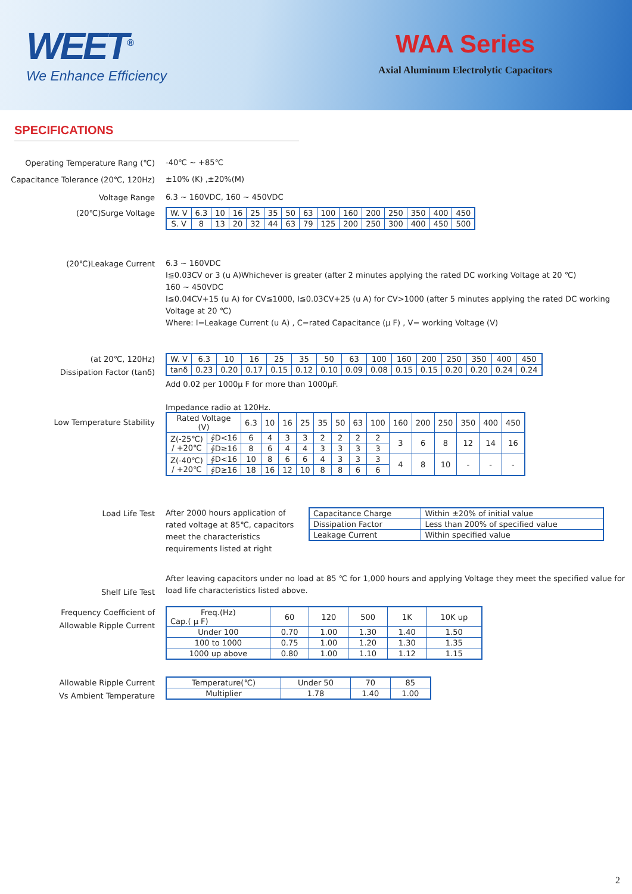WEET<sup>®</sup>
We Enhance Efficiency
WAA Series
Axial Aluminum Electrolytic Capacitors
SPECIFICATIONS
Operating Temperature Rang (℃)
-40℃ ~ +85℃
Capacitance Tolerance (20℃, 120Hz)
±10% (K) ,±20%(M)
Voltage Range
6.3 ~ 160VDC, 160 ~ 450VDC
(20℃)Surge Voltage
| W. V | 6.3 | 10 | 16 | 25 | 35 | 50 | 63 | 100 | 160 | 200 | 250 | 350 | 400 | 450 |
| S. V | 8 | 13 | 20 | 32 | 44 | 63 | 79 | 125 | 200 | 250 | 300 | 400 | 450 | 500 |
(20℃)Leakage Current
6.3 ~ 160VDC
I≦0.03CV or 3 (u A)Whichever is greater (after 2 minutes applying the rated DC working Voltage at 20 ℃)
160 ~ 450VDC
I≦0.04CV+15 (u A) for CV≦1000, I≦0.03CV+25 (u A) for CV>1000 (after 5 minutes applying the rated DC working Voltage at 20 ℃)
Where: I=Leakage Current (u A) , C=rated Capacitance (μ F) , V= working Voltage (V)
(at 20℃, 120Hz)
Dissipation Factor (tanδ)
| W. V | 6.3 | 10 | 16 | 25 | 35 | 50 | 63 | 100 | 160 | 200 | 250 | 350 | 400 | 450 |
| tanδ | 0.23 | 0.20 | 0.17 | 0.15 | 0.12 | 0.10 | 0.09 | 0.08 | 0.15 | 0.15 | 0.20 | 0.20 | 0.24 | 0.24 |
Add 0.02 per 1000μ F for more than 1000μF.
Low Temperature Stability
Impedance radio at 120Hz.
| Rated Voltage (V) | | 6.3 | 10 | 16 | 25 | 35 | 50 | 63 | 100 | 160 | 200 | 250 | 350 | 400 | 450 |
| Z(-25℃) / +20℃ | ∮D<16 | 6 | 4 | 3 | 3 | 2 | 2 | 2 | 2 | 3 | 6 | 8 | 12 | 14 | 16 |
| | ∮D≥16 | 8 | 6 | 4 | 4 | 3 | 3 | 3 | 3 | | | | | | |
| Z(-40℃) / +20℃ | ∮D<16 | 10 | 8 | 6 | 6 | 4 | 3 | 3 | 3 | 4 | 8 | 10 | - | - | - |
| | ∮D≥16 | 18 | 16 | 12 | 10 | 8 | 8 | 6 | 6 | | | | | | |
Load Life Test
After 2000 hours application of rated voltage at 85℃, capacitors meet the characteristics requirements listed at right
| Capacitance Charge | Within ±20% of initial value |
| Dissipation Factor | Less than 200% of specified value |
| Leakage Current | Within specified value |
Shelf Life Test
After leaving capacitors under no load at 85 ℃ for 1,000 hours and applying Voltage they meet the specified value for load life characteristics listed above.
Frequency Coefficient of
Allowable Ripple Current
| Freq.(Hz) Cap.( μ F) | 60 | 120 | 500 | 1K | 10K up |
| Under 100 | 0.70 | 1.00 | 1.30 | 1.40 | 1.50 |
| 100 to 1000 | 0.75 | 1.00 | 1.20 | 1.30 | 1.35 |
| 1000 up above | 0.80 | 1.00 | 1.10 | 1.12 | 1.15 |
Allowable Ripple Current
Vs Ambient Temperature
| Temperature(℃) | Under 50 | 70 | 85 |
| Multiplier | 1.78 | 1.40 | 1.00 |
2